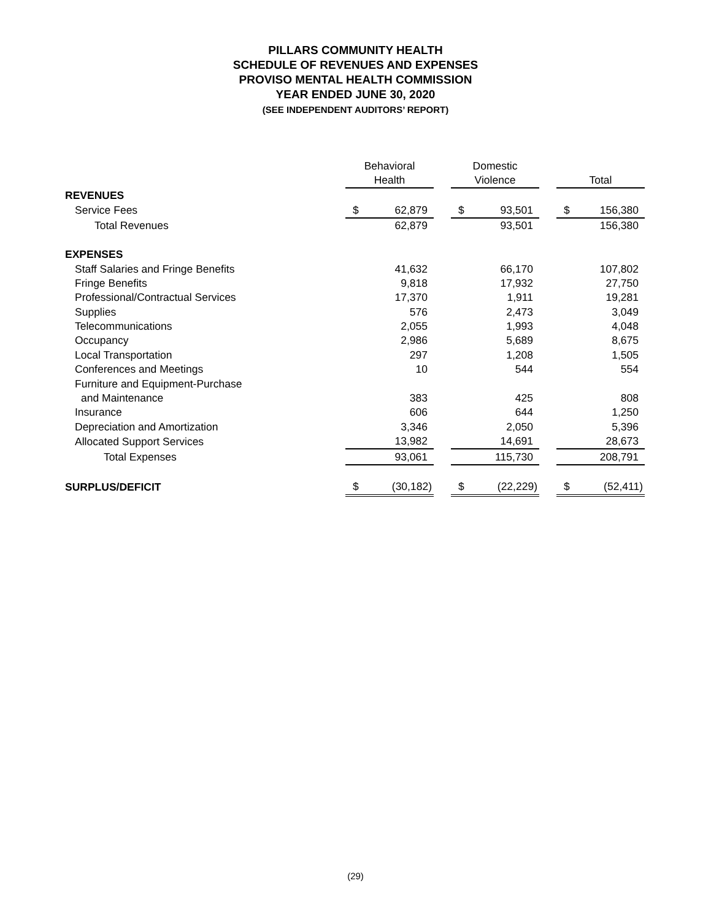PILLARS COMMUNITY HEALTH
SCHEDULE OF REVENUES AND EXPENSES
PROVISO MENTAL HEALTH COMMISSION
YEAR ENDED JUNE 30, 2020
(SEE INDEPENDENT AUDITORS’ REPORT)
| | Behavioral | | Domestic | | |
| | Health | | Violence | | Total |
| REVENUES | | | | | |
| Service Fees | $ 62,879 | | $ 93,501 | | $ 156,380 |
| Total Revenues | 62,879 | | 93,501 | | 156,380 |
| EXPENSES | | | | | |
| Staff Salaries and Fringe Benefits | 41,632 | | 66,170 | | 107,802 |
| Fringe Benefits | 9,818 | | 17,932 | | 27,750 |
| Professional/Contractual Services | 17,370 | | 1,911 | | 19,281 |
| Supplies | 576 | | 2,473 | | 3,049 |
| Telecommunications | 2,055 | | 1,993 | | 4,048 |
| Occupancy | 2,986 | | 5,689 | | 8,675 |
| Local Transportation | 297 | | 1,208 | | 1,505 |
| Conferences and Meetings | 10 | | 544 | | 554 |
| Furniture and Equipment-Purchase | | | | | |
| and Maintenance | 383 | | 425 | | 808 |
| Insurance | 606 | | 644 | | 1,250 |
| Depreciation and Amortization | 3,346 | | 2,050 | | 5,396 |
| Allocated Support Services | 13,982 | | 14,691 | | 28,673 |
| Total Expenses | 93,061 | | 115,730 | | 208,791 |
| SURPLUS/DEFICIT | $ (30,182) | | $ (22,229) | | $ (52,411) |
(29)